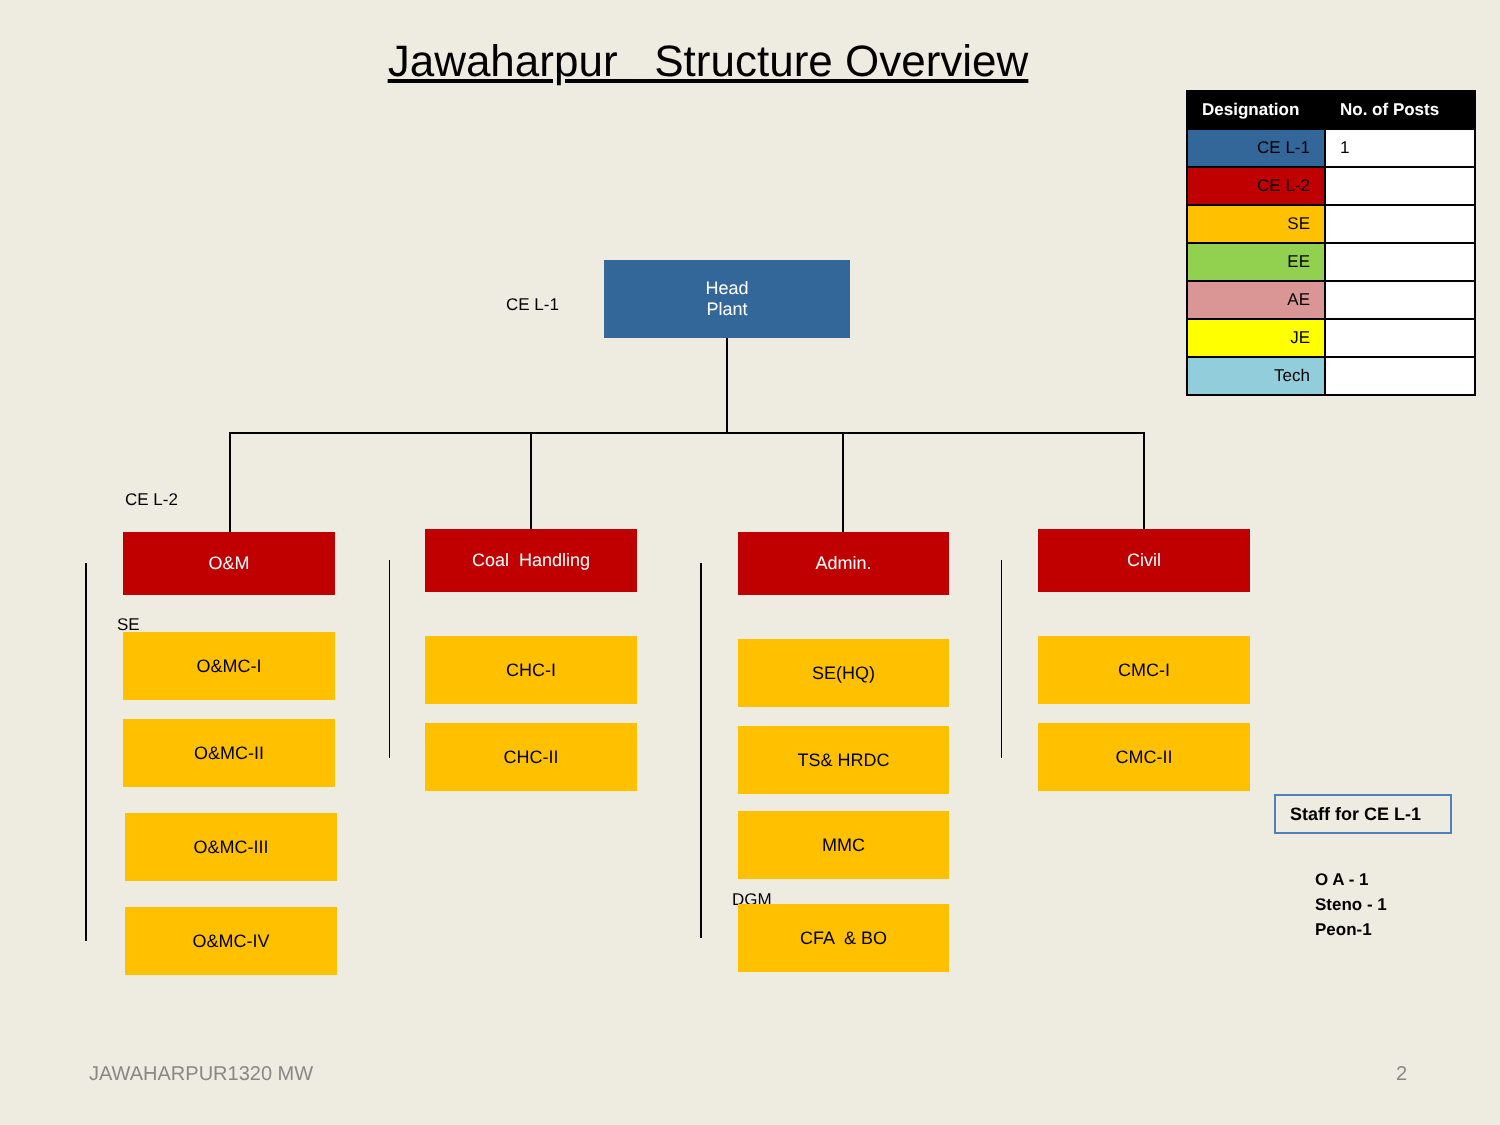Jawaharpur Structure Overview
| Designation | No. of Posts |
| --- | --- |
| CE L-1 | 1 |
| CE L-2 | |
| SE | |
| EE | |
| AE | |
| JE | |
| Tech | |
CE L-1
Head
Plant
CE L-2
O&M
SE
O&MC-I
O&MC-II
O&MC-III
O&MC-IV
Coal Handling
CHC-I
CHC-II
Admin.
SE(HQ)
TS& HRDC
MMC
DGM
CFA & BO
Civil
CMC-I
CMC-II
Staff for CE L-1
O A - 1
Steno - 1
Peon-1
JAWAHARPUR1320 MW 2